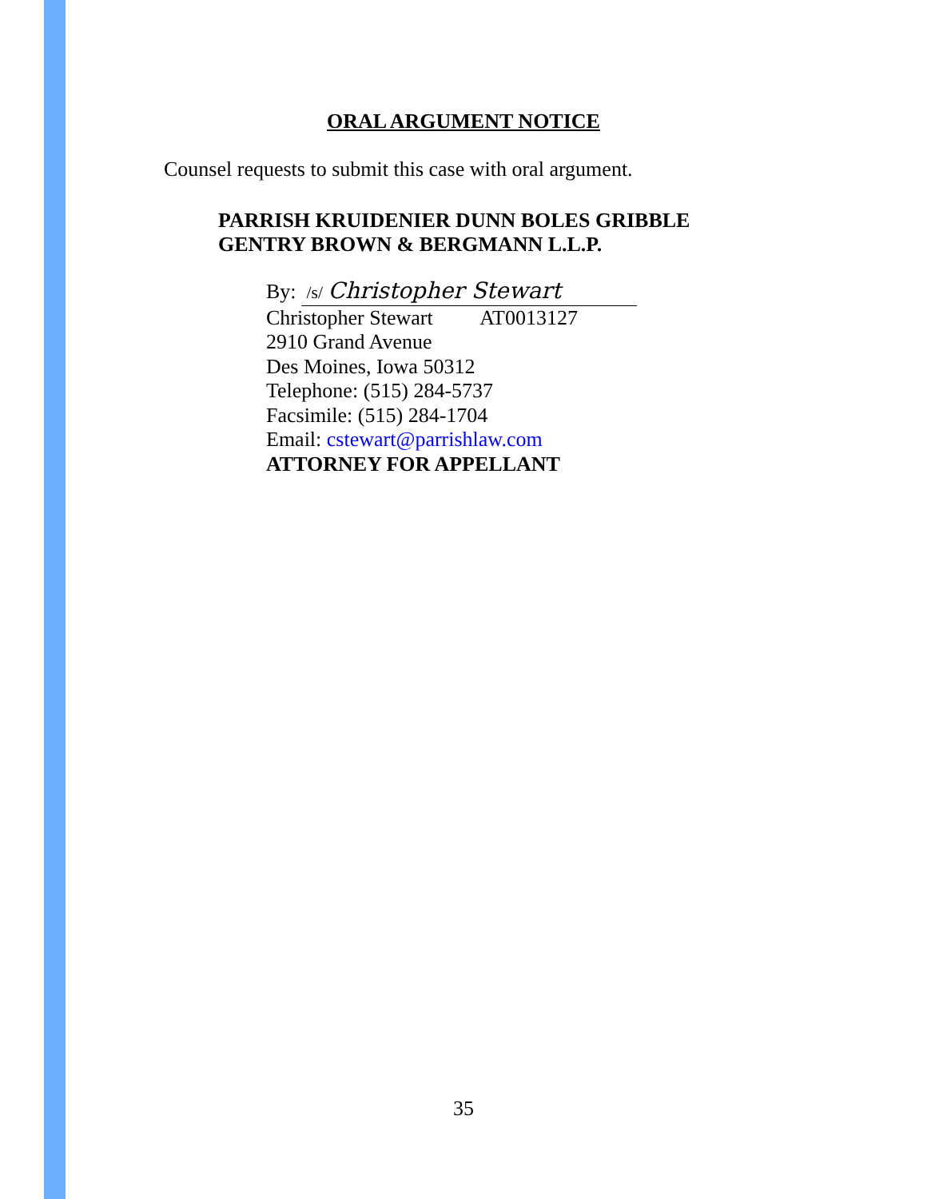ORAL ARGUMENT NOTICE
Counsel requests to submit this case with oral argument.
PARRISH KRUIDENIER DUNN BOLES GRIBBLE
GENTRY BROWN & BERGMANN L.L.P.
By: /s/ Christopher Stewart
Christopher Stewart AT0013127
2910 Grand Avenue
Des Moines, Iowa 50312
Telephone: (515) 284-5737
Facsimile: (515) 284-1704
Email: cstewart@parrishlaw.com
ATTORNEY FOR APPELLANT
35